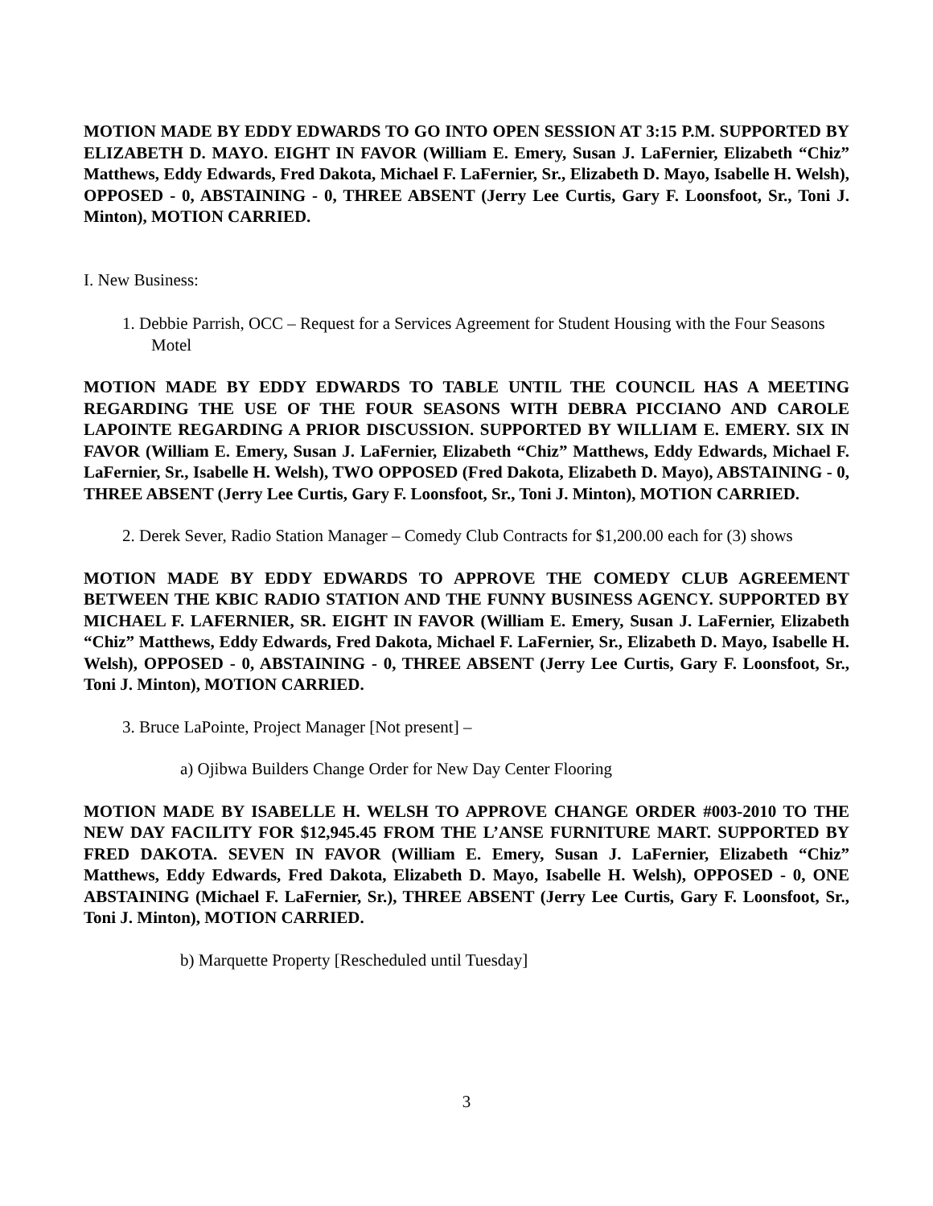MOTION MADE BY EDDY EDWARDS TO GO INTO OPEN SESSION AT 3:15 P.M. SUPPORTED BY ELIZABETH D. MAYO. EIGHT IN FAVOR (William E. Emery, Susan J. LaFernier, Elizabeth “Chiz” Matthews, Eddy Edwards, Fred Dakota, Michael F. LaFernier, Sr., Elizabeth D. Mayo, Isabelle H. Welsh), OPPOSED - 0, ABSTAINING - 0, THREE ABSENT (Jerry Lee Curtis, Gary F. Loonsfoot, Sr., Toni J. Minton), MOTION CARRIED.
I. New Business:
1. Debbie Parrish, OCC – Request for a Services Agreement for Student Housing with the Four Seasons Motel
MOTION MADE BY EDDY EDWARDS TO TABLE UNTIL THE COUNCIL HAS A MEETING REGARDING THE USE OF THE FOUR SEASONS WITH DEBRA PICCIANO AND CAROLE LAPOINTE REGARDING A PRIOR DISCUSSION. SUPPORTED BY WILLIAM E. EMERY. SIX IN FAVOR (William E. Emery, Susan J. LaFernier, Elizabeth “Chiz” Matthews, Eddy Edwards, Michael F. LaFernier, Sr., Isabelle H. Welsh), TWO OPPOSED (Fred Dakota, Elizabeth D. Mayo), ABSTAINING - 0, THREE ABSENT (Jerry Lee Curtis, Gary F. Loonsfoot, Sr., Toni J. Minton), MOTION CARRIED.
2. Derek Sever, Radio Station Manager – Comedy Club Contracts for $1,200.00 each for (3) shows
MOTION MADE BY EDDY EDWARDS TO APPROVE THE COMEDY CLUB AGREEMENT BETWEEN THE KBIC RADIO STATION AND THE FUNNY BUSINESS AGENCY. SUPPORTED BY MICHAEL F. LAFERNIER, SR. EIGHT IN FAVOR (William E. Emery, Susan J. LaFernier, Elizabeth “Chiz” Matthews, Eddy Edwards, Fred Dakota, Michael F. LaFernier, Sr., Elizabeth D. Mayo, Isabelle H. Welsh), OPPOSED - 0, ABSTAINING - 0, THREE ABSENT (Jerry Lee Curtis, Gary F. Loonsfoot, Sr., Toni J. Minton), MOTION CARRIED.
3. Bruce LaPointe, Project Manager [Not present] –
a) Ojibwa Builders Change Order for New Day Center Flooring
MOTION MADE BY ISABELLE H. WELSH TO APPROVE CHANGE ORDER #003-2010 TO THE NEW DAY FACILITY FOR $12,945.45 FROM THE L’ANSE FURNITURE MART. SUPPORTED BY FRED DAKOTA. SEVEN IN FAVOR (William E. Emery, Susan J. LaFernier, Elizabeth “Chiz” Matthews, Eddy Edwards, Fred Dakota, Elizabeth D. Mayo, Isabelle H. Welsh), OPPOSED - 0, ONE ABSTAINING (Michael F. LaFernier, Sr.), THREE ABSENT (Jerry Lee Curtis, Gary F. Loonsfoot, Sr., Toni J. Minton), MOTION CARRIED.
b) Marquette Property [Rescheduled until Tuesday]
3